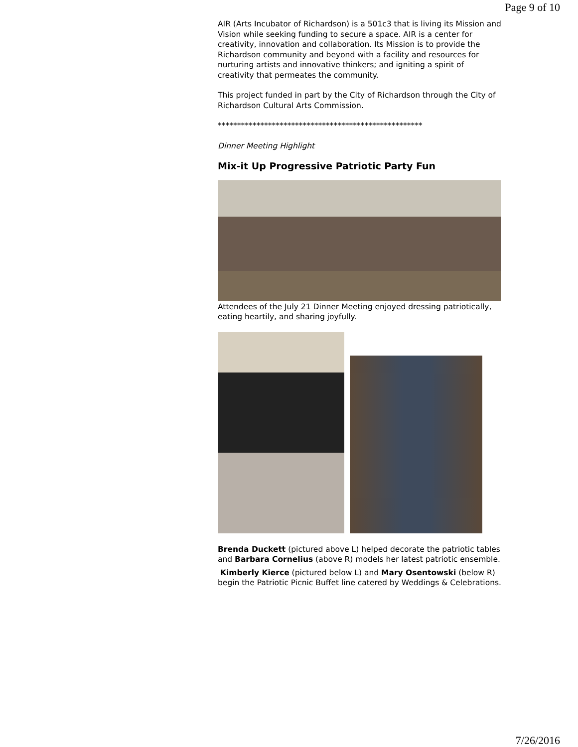Page 9 of 10
AIR (Arts Incubator of Richardson) is a 501c3 that is living its Mission and Vision while seeking funding to secure a space. AIR is a center for creativity, innovation and collaboration. Its Mission is to provide the Richardson community and beyond with a facility and resources for nurturing artists and innovative thinkers; and igniting a spirit of creativity that permeates the community.
This project funded in part by the City of Richardson through the City of Richardson Cultural Arts Commission.
*****************************************************
Dinner Meeting Highlight
Mix-it Up Progressive Patriotic Party Fun
Attendees of the July 21 Dinner Meeting enjoyed dressing patriotically, eating heartily, and sharing joyfully.
Brenda Duckett (pictured above L) helped decorate the patriotic tables and Barbara Cornelius (above R) models her latest patriotic ensemble.
Kimberly Kierce (pictured below L) and Mary Osentowski (below R) begin the Patriotic Picnic Buffet line catered by Weddings & Celebrations.
7/26/2016